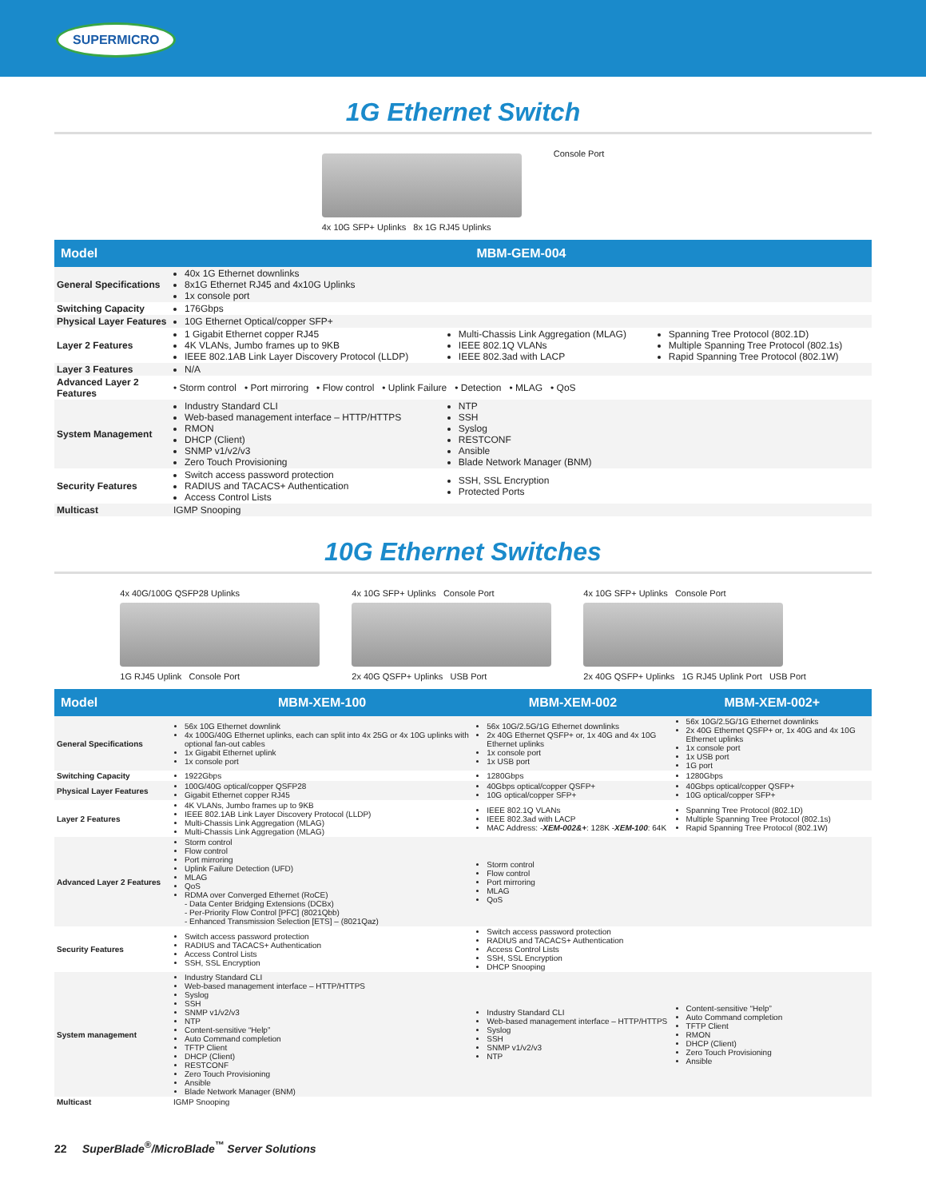SUPERMICRO
1G Ethernet Switch
4x 10G SFP+ Uplinks 8x 1G RJ45 Uplinks
Console Port
| Model | MBM-GEM-004 | | |
| --- | --- | --- | --- |
| General Specifications | 40x 1G Ethernet downlinks 8x1G Ethernet RJ45 and 4x10G Uplinks 1x console port | | |
| Switching Capacity | 176Gbps | | |
| Physical Layer Features | 10G Ethernet Optical/copper SFP+ | | |
| Layer 2 Features | 1 Gigabit Ethernet copper RJ45 4K VLANs, Jumbo frames up to 9KB IEEE 802.1AB Link Layer Discovery Protocol (LLDP) | Multi-Chassis Link Aggregation (MLAG) IEEE 802.1Q VLANs IEEE 802.3ad with LACP | Spanning Tree Protocol (802.1D) Multiple Spanning Tree Protocol (802.1s) Rapid Spanning Tree Protocol (802.1W) |
| Layer 3 Features | N/A | | |
| Advanced Layer 2 Features | • Storm control • Port mirroring • Flow control • Uplink Failure • Detection • MLAG • QoS | | |
| System Management | Industry Standard CLI Web-based management interface – HTTP/HTTPS RMON DHCP (Client) SNMP v1/v2/v3 Zero Touch Provisioning | NTP SSH Syslog RESTCONF Ansible Blade Network Manager (BNM) | |
| Security Features | Switch access password protection RADIUS and TACACS+ Authentication Access Control Lists | SSH, SSL Encryption Protected Ports | |
| Multicast | IGMP Snooping | | |
10G Ethernet Switches
4x 40G/100G QSFP28 Uplinks
1G RJ45 Uplink Console Port
4x 10G SFP+ Uplinks Console Port
2x 40G QSFP+ Uplinks USB Port
4x 10G SFP+ Uplinks Console Port
2x 40G QSFP+ Uplinks 1G RJ45 Uplink Port USB Port
| Model | MBM-XEM-100 | MBM-XEM-002 | MBM-XEM-002+ |
| --- | --- | --- | --- |
| General Specifications | 56x 10G Ethernet downlink 4x 100G/40G Ethernet uplinks, each can split into 4x 25G or 4x 10G uplinks with optional fan-out cables 1x Gigabit Ethernet uplink 1x console port | 56x 10G/2.5G/1G Ethernet downlinks 2x 40G Ethernet QSFP+ or, 1x 40G and 4x 10G Ethernet uplinks 1x console port 1x USB port | 56x 10G/2.5G/1G Ethernet downlinks 2x 40G Ethernet QSFP+ or, 1x 40G and 4x 10G Ethernet uplinks 1x console port 1x USB port 1G port |
| Switching Capacity | 1922Gbps | 1280Gbps | 1280Gbps |
| Physical Layer Features | 100G/40G optical/copper QSFP28 Gigabit Ethernet copper RJ45 | 40Gbps optical/copper QSFP+ 10G optical/copper SFP+ | 40Gbps optical/copper QSFP+ 10G optical/copper SFP+ |
| Layer 2 Features | 4K VLANs, Jumbo frames up to 9KB IEEE 802.1AB Link Layer Discovery Protocol (LLDP) Multi-Chassis Link Aggregation (MLAG) Multi-Chassis Link Aggregation (MLAG) | IEEE 802.1Q VLANs IEEE 802.3ad with LACP MAC Address: - XEM-002&+ : 128K - XEM-100 : 64K | Spanning Tree Protocol (802.1D) Multiple Spanning Tree Protocol (802.1s) Rapid Spanning Tree Protocol (802.1W) |
| Advanced Layer 2 Features | Storm control Flow control Port mirroring Uplink Failure Detection (UFD) MLAG QoS RDMA over Converged Ethernet (RoCE) - Data Center Bridging Extensions (DCBx) - Per-Priority Flow Control [PFC] (8021Qbb) - Enhanced Transmission Selection [ETS] – (8021Qaz) | Storm control Flow control Port mirroring MLAG QoS | |
| Security Features | Switch access password protection RADIUS and TACACS+ Authentication Access Control Lists SSH, SSL Encryption | Switch access password protection RADIUS and TACACS+ Authentication Access Control Lists SSH, SSL Encryption DHCP Snooping | |
| System management | Industry Standard CLI Web-based management interface – HTTP/HTTPS Syslog SSH SNMP v1/v2/v3 NTP Content-sensitive “Help” Auto Command completion TFTP Client DHCP (Client) RESTCONF Zero Touch Provisioning Ansible Blade Network Manager (BNM) | Industry Standard CLI Web-based management interface – HTTP/HTTPS Syslog SSH SNMP v1/v2/v3 NTP | Content-sensitive “Help” Auto Command completion TFTP Client RMON DHCP (Client) Zero Touch Provisioning Ansible |
| Multicast | IGMP Snooping | | |
22 SuperBlade<sup>®</sup>/MicroBlade<sup>™</sup> Server Solutions